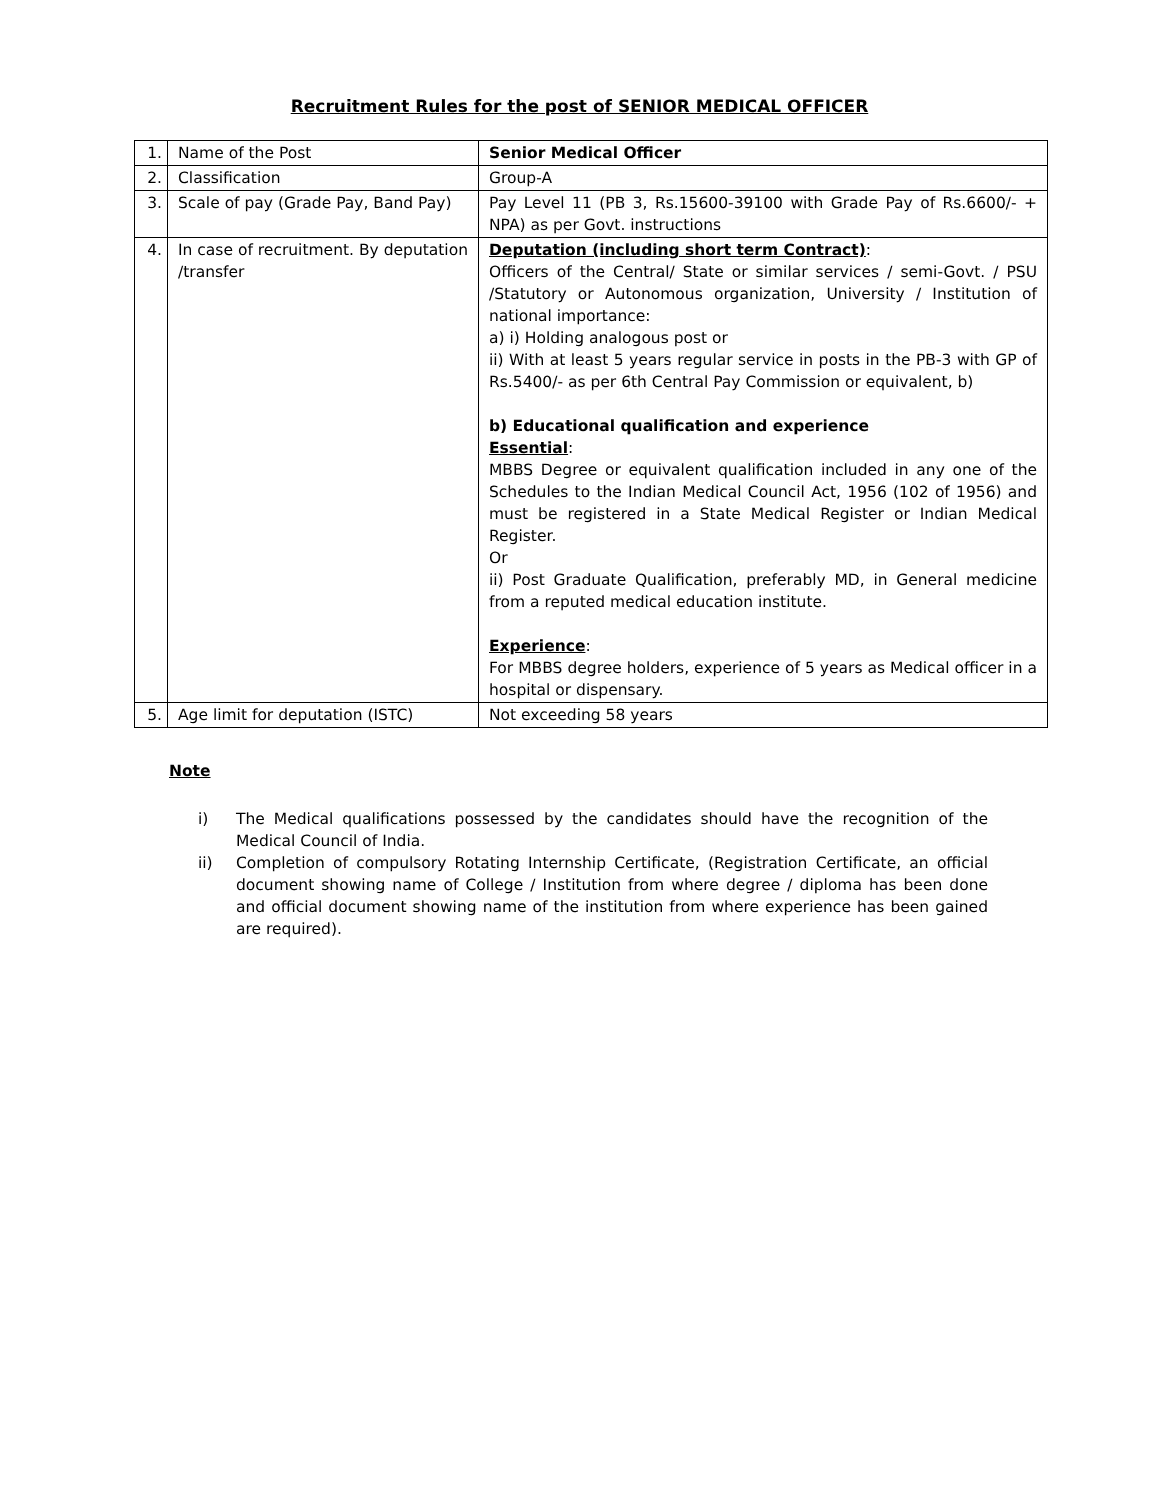Recruitment Rules for the post of SENIOR MEDICAL OFFICER
| 1. | Name of the Post | Senior Medical Officer |
| 2. | Classification | Group-A |
| 3. | Scale of pay (Grade Pay, Band Pay) | Pay Level 11 (PB 3, Rs.15600-39100 with Grade Pay of Rs.6600/- + NPA) as per Govt. instructions |
| 4. | In case of recruitment. By deputation /transfer | Deputation (including short term Contract) : Officers of the Central/ State or similar services / semi-Govt. / PSU /Statutory or Autonomous organization, University / Institution of national importance: a) i) Holding analogous post or ii) With at least 5 years regular service in posts in the PB-3 with GP of Rs.5400/- as per 6th Central Pay Commission or equivalent, b) b) Educational qualification and experience Essential : MBBS Degree or equivalent qualification included in any one of the Schedules to the Indian Medical Council Act, 1956 (102 of 1956) and must be registered in a State Medical Register or Indian Medical Register. Or ii) Post Graduate Qualification, preferably MD, in General medicine from a reputed medical education institute. Experience : For MBBS degree holders, experience of 5 years as Medical officer in a hospital or dispensary. |
| 5. | Age limit for deputation (ISTC) | Not exceeding 58 years |
Note
i) The Medical qualifications possessed by the candidates should have the recognition of the Medical Council of India.
ii) Completion of compulsory Rotating Internship Certificate, (Registration Certificate, an official document showing name of College / Institution from where degree / diploma has been done and official document showing name of the institution from where experience has been gained are required).